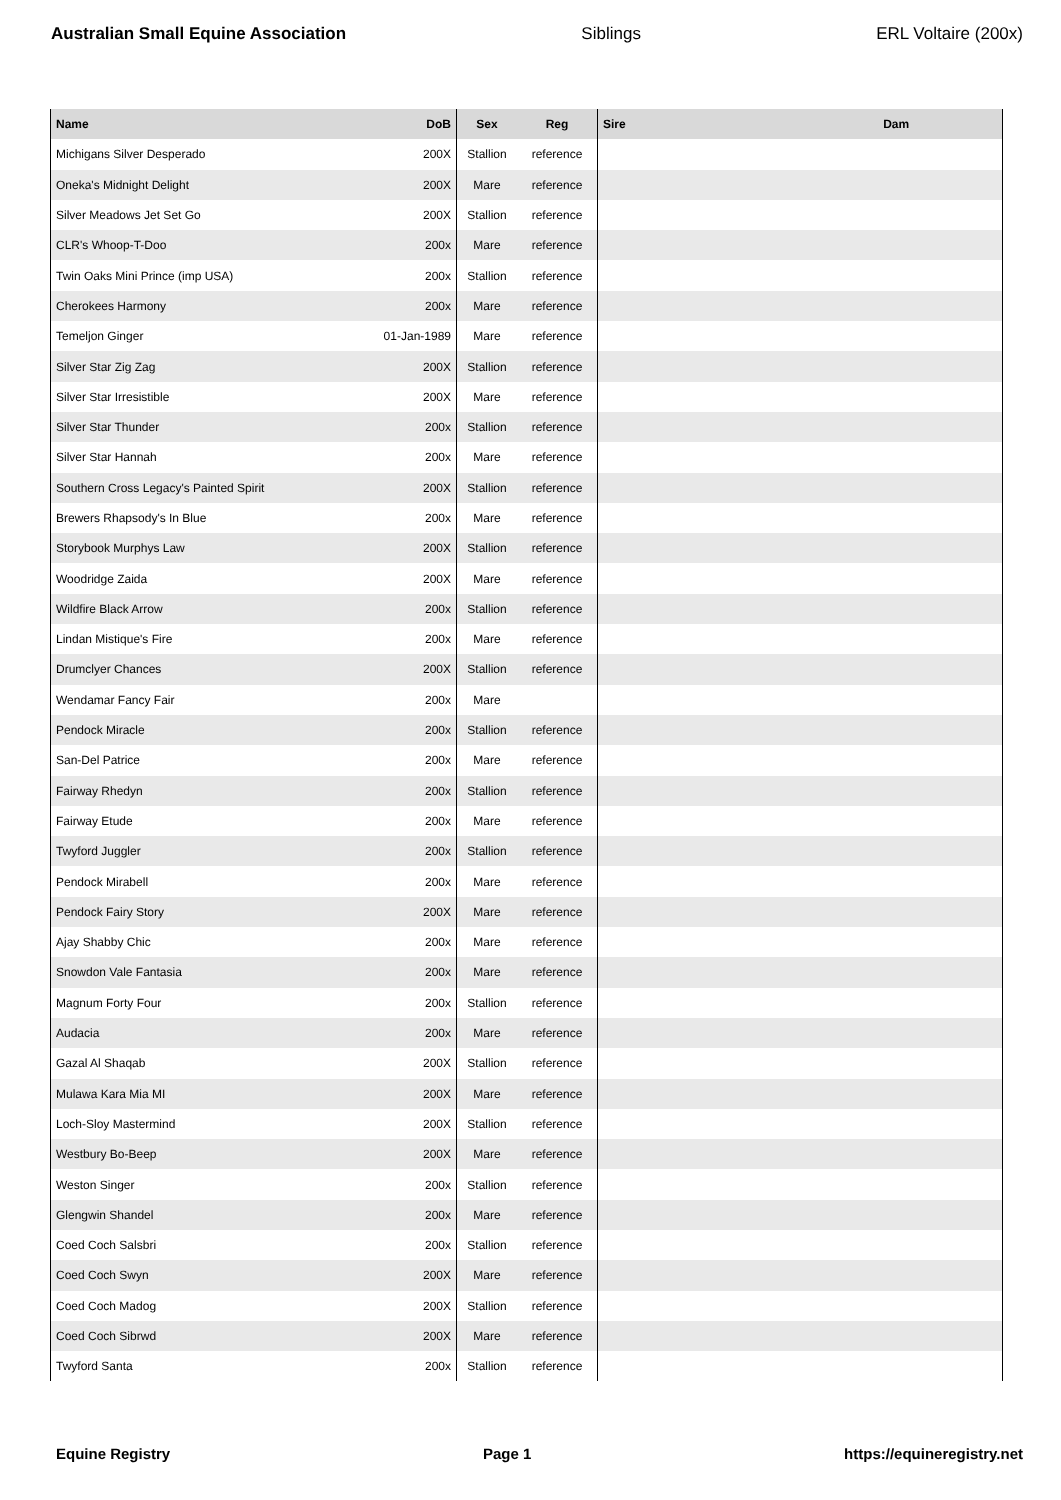Australian Small Equine Association Siblings ERL Voltaire (200x)
| Name | DoB | Sex | Reg | Sire | Dam |
| --- | --- | --- | --- | --- | --- |
| Michigans Silver Desperado | 200X | Stallion | reference | | |
| Oneka's Midnight Delight | 200X | Mare | reference | | |
| Silver Meadows Jet Set Go | 200X | Stallion | reference | | |
| CLR's Whoop-T-Doo | 200x | Mare | reference | | |
| Twin Oaks Mini Prince (imp USA) | 200x | Stallion | reference | | |
| Cherokees Harmony | 200x | Mare | reference | | |
| Temeljon Ginger | 01-Jan-1989 | Mare | reference | | |
| Silver Star Zig Zag | 200X | Stallion | reference | | |
| Silver Star Irresistible | 200X | Mare | reference | | |
| Silver Star Thunder | 200x | Stallion | reference | | |
| Silver Star Hannah | 200x | Mare | reference | | |
| Southern Cross Legacy's Painted Spirit | 200X | Stallion | reference | | |
| Brewers Rhapsody's In Blue | 200x | Mare | reference | | |
| Storybook Murphys Law | 200X | Stallion | reference | | |
| Woodridge Zaida | 200X | Mare | reference | | |
| Wildfire Black Arrow | 200x | Stallion | reference | | |
| Lindan Mistique's Fire | 200x | Mare | reference | | |
| Drumclyer Chances | 200X | Stallion | reference | | |
| Wendamar Fancy Fair | 200x | Mare | | | |
| Pendock Miracle | 200x | Stallion | reference | | |
| San-Del Patrice | 200x | Mare | reference | | |
| Fairway Rhedyn | 200x | Stallion | reference | | |
| Fairway Etude | 200x | Mare | reference | | |
| Twyford Juggler | 200x | Stallion | reference | | |
| Pendock Mirabell | 200x | Mare | reference | | |
| Pendock Fairy Story | 200X | Mare | reference | | |
| Ajay Shabby Chic | 200x | Mare | reference | | |
| Snowdon Vale Fantasia | 200x | Mare | reference | | |
| Magnum Forty Four | 200x | Stallion | reference | | |
| Audacia | 200x | Mare | reference | | |
| Gazal Al Shaqab | 200X | Stallion | reference | | |
| Mulawa Kara Mia MI | 200X | Mare | reference | | |
| Loch-Sloy Mastermind | 200X | Stallion | reference | | |
| Westbury Bo-Beep | 200X | Mare | reference | | |
| Weston Singer | 200x | Stallion | reference | | |
| Glengwin Shandel | 200x | Mare | reference | | |
| Coed Coch Salsbri | 200x | Stallion | reference | | |
| Coed Coch Swyn | 200X | Mare | reference | | |
| Coed Coch Madog | 200X | Stallion | reference | | |
| Coed Coch Sibrwd | 200X | Mare | reference | | |
| Twyford Santa | 200x | Stallion | reference | | |
Equine Registry Page 1 https://equineregistry.net